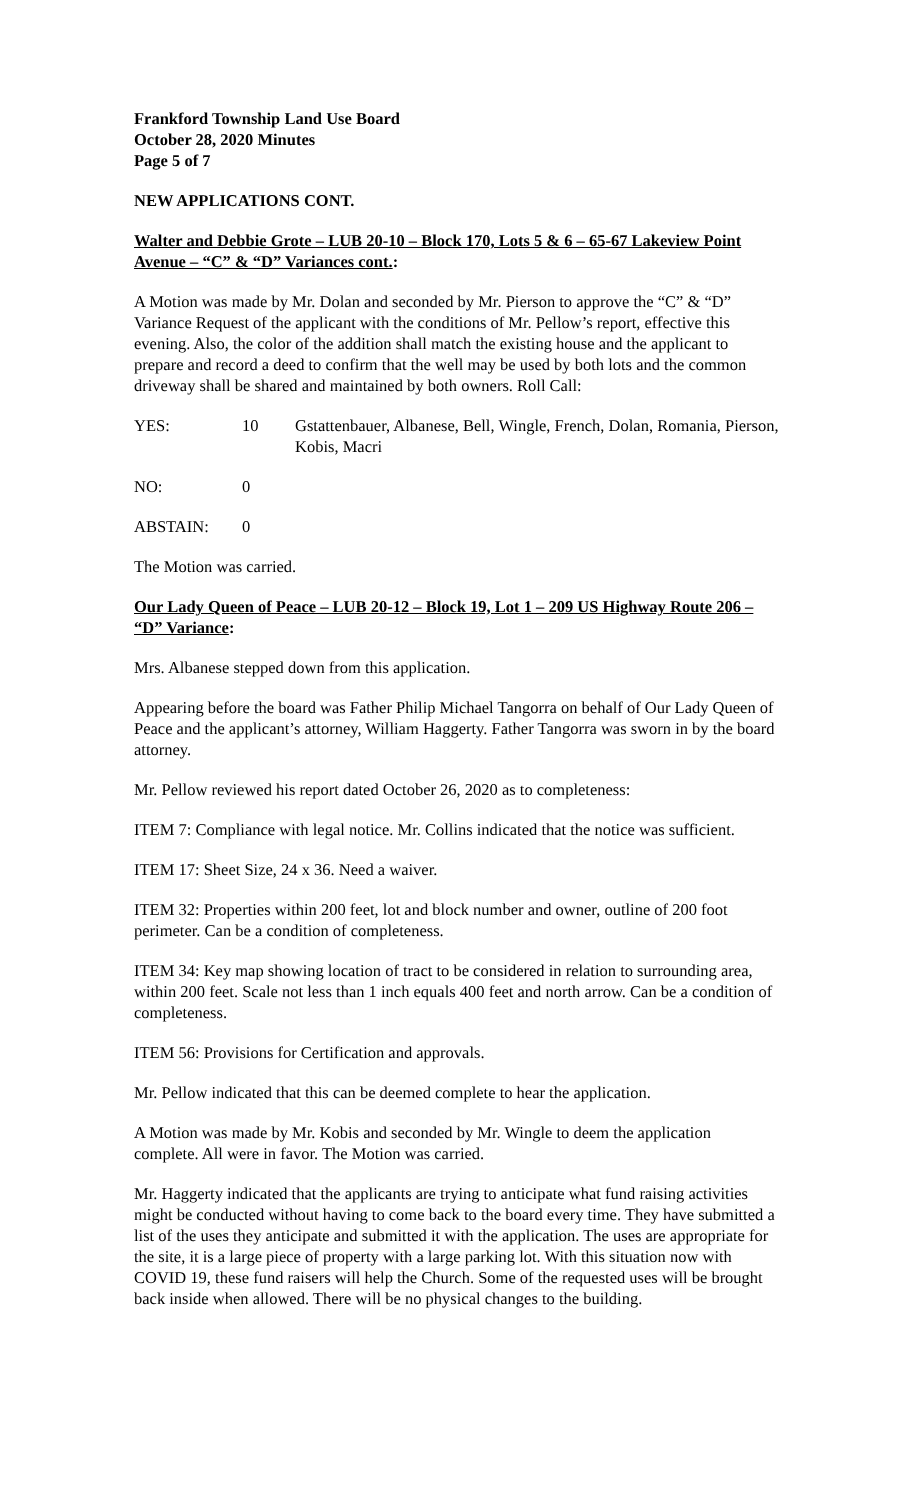Frankford Township Land Use Board
October 28, 2020 Minutes
Page 5 of 7
NEW APPLICATIONS CONT.
Walter and Debbie Grote – LUB 20-10 – Block 170, Lots 5 & 6 – 65-67 Lakeview Point Avenue – “C” & “D” Variances cont.:
A Motion was made by Mr. Dolan and seconded by Mr. Pierson to approve the “C” & “D” Variance Request of the applicant with the conditions of Mr. Pellow’s report, effective this evening. Also, the color of the addition shall match the existing house and the applicant to prepare and record a deed to confirm that the well may be used by both lots and the common driveway shall be shared and maintained by both owners. Roll Call:
YES: 10 Gstattenbauer, Albanese, Bell, Wingle, French, Dolan, Romania, Pierson, Kobis, Macri
NO: 0
ABSTAIN: 0
The Motion was carried.
Our Lady Queen of Peace – LUB 20-12 – Block 19, Lot 1 – 209 US Highway Route 206 – “D” Variance:
Mrs. Albanese stepped down from this application.
Appearing before the board was Father Philip Michael Tangorra on behalf of Our Lady Queen of Peace and the applicant’s attorney, William Haggerty. Father Tangorra was sworn in by the board attorney.
Mr. Pellow reviewed his report dated October 26, 2020 as to completeness:
ITEM 7: Compliance with legal notice. Mr. Collins indicated that the notice was sufficient.
ITEM 17: Sheet Size, 24 x 36. Need a waiver.
ITEM 32: Properties within 200 feet, lot and block number and owner, outline of 200 foot perimeter. Can be a condition of completeness.
ITEM 34: Key map showing location of tract to be considered in relation to surrounding area, within 200 feet. Scale not less than 1 inch equals 400 feet and north arrow. Can be a condition of completeness.
ITEM 56: Provisions for Certification and approvals.
Mr. Pellow indicated that this can be deemed complete to hear the application.
A Motion was made by Mr. Kobis and seconded by Mr. Wingle to deem the application complete. All were in favor. The Motion was carried.
Mr. Haggerty indicated that the applicants are trying to anticipate what fund raising activities might be conducted without having to come back to the board every time. They have submitted a list of the uses they anticipate and submitted it with the application. The uses are appropriate for the site, it is a large piece of property with a large parking lot. With this situation now with COVID 19, these fund raisers will help the Church. Some of the requested uses will be brought back inside when allowed. There will be no physical changes to the building.